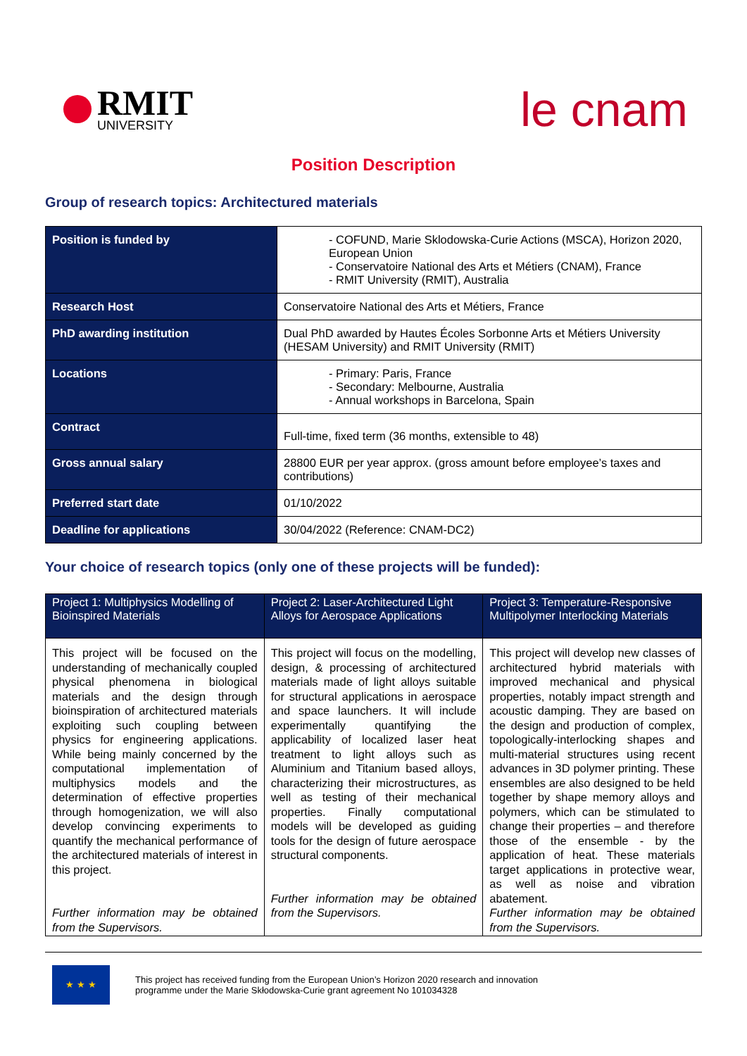RMIT
UNIVERSITY
le cnam
Position Description
Group of research topics: Architectured materials
| Position is funded by | - COFUND, Marie Sklodowska-Curie Actions (MSCA), Horizon 2020, European Union - Conservatoire National des Arts et Métiers (CNAM), France - RMIT University (RMIT), Australia |
| Research Host | Conservatoire National des Arts et Métiers, France |
| PhD awarding institution | Dual PhD awarded by Hautes Écoles Sorbonne Arts et Métiers University (HESAM University) and RMIT University (RMIT) |
| Locations | - Primary: Paris, France - Secondary: Melbourne, Australia - Annual workshops in Barcelona, Spain |
| Contract | Full-time, fixed term (36 months, extensible to 48) |
| Gross annual salary | 28800 EUR per year approx. (gross amount before employee’s taxes and contributions) |
| Preferred start date | 01/10/2022 |
| Deadline for applications | 30/04/2022 (Reference: CNAM-DC2) |
Your choice of research topics (only one of these projects will be funded):
| Project 1: Multiphysics Modelling of Bioinspired Materials | Project 2: Laser-Architectured Light Alloys for Aerospace Applications | Project 3: Temperature-Responsive Multipolymer Interlocking Materials |
| --- | --- | --- |
| This project will be focused on the understanding of mechanically coupled physical phenomena in biological materials and the design through bioinspiration of architectured materials exploiting such coupling between physics for engineering applications. While being mainly concerned by the computational implementation of multiphysics models and the determination of effective properties through homogenization, we will also develop convincing experiments to quantify the mechanical performance of the architectured materials of interest in this project. Further information may be obtained from the Supervisors. | This project will focus on the modelling, design, & processing of architectured materials made of light alloys suitable for structural applications in aerospace and space launchers. It will include experimentally quantifying the applicability of localized laser heat treatment to light alloys such as Aluminium and Titanium based alloys, characterizing their microstructures, as well as testing of their mechanical properties. Finally computational models will be developed as guiding tools for the design of future aerospace structural components. Further information may be obtained from the Supervisors. | This project will develop new classes of architectured hybrid materials with improved mechanical and physical properties, notably impact strength and acoustic damping. They are based on the design and production of complex, topologically-interlocking shapes and multi-material structures using recent advances in 3D polymer printing. These ensembles are also designed to be held together by shape memory alloys and polymers, which can be stimulated to change their properties – and therefore those of the ensemble - by the application of heat. These materials target applications in protective wear, as well as noise and vibration abatement. Further information may be obtained from the Supervisors. |
★ ★ ★
This project has received funding from the European Union’s Horizon 2020 research and innovation
programme under the Marie Skłodowska-Curie grant agreement No 101034328